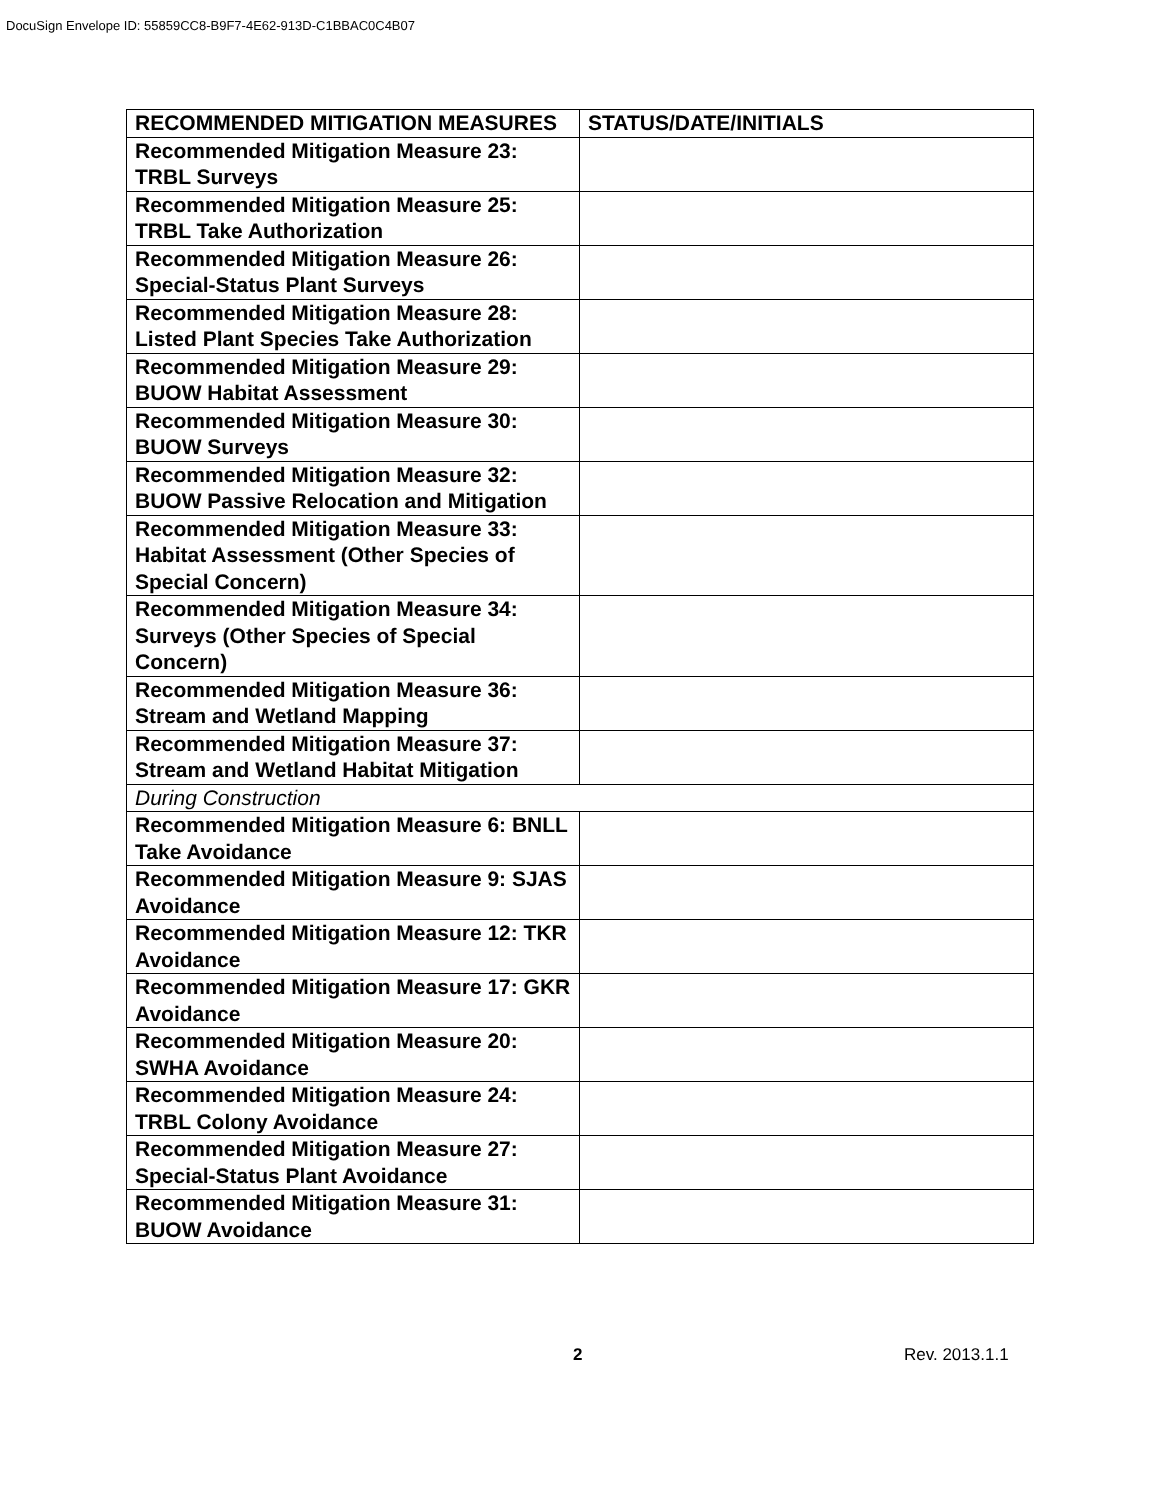DocuSign Envelope ID: 55859CC8-B9F7-4E62-913D-C1BBAC0C4B07
| RECOMMENDED MITIGATION MEASURES | STATUS/DATE/INITIALS |
| --- | --- |
| Recommended Mitigation Measure 23: TRBL Surveys | |
| Recommended Mitigation Measure 25: TRBL Take Authorization | |
| Recommended Mitigation Measure 26: Special-Status Plant Surveys | |
| Recommended Mitigation Measure 28: Listed Plant Species Take Authorization | |
| Recommended Mitigation Measure 29: BUOW Habitat Assessment | |
| Recommended Mitigation Measure 30: BUOW Surveys | |
| Recommended Mitigation Measure 32: BUOW Passive Relocation and Mitigation | |
| Recommended Mitigation Measure 33: Habitat Assessment (Other Species of Special Concern) | |
| Recommended Mitigation Measure 34: Surveys (Other Species of Special Concern) | |
| Recommended Mitigation Measure 36: Stream and Wetland Mapping | |
| Recommended Mitigation Measure 37: Stream and Wetland Habitat Mitigation | |
| During Construction | |
| Recommended Mitigation Measure 6: BNLL Take Avoidance | |
| Recommended Mitigation Measure 9: SJAS Avoidance | |
| Recommended Mitigation Measure 12: TKR Avoidance | |
| Recommended Mitigation Measure 17: GKR Avoidance | |
| Recommended Mitigation Measure 20: SWHA Avoidance | |
| Recommended Mitigation Measure 24: TRBL Colony Avoidance | |
| Recommended Mitigation Measure 27: Special-Status Plant Avoidance | |
| Recommended Mitigation Measure 31: BUOW Avoidance | |
2 Rev. 2013.1.1